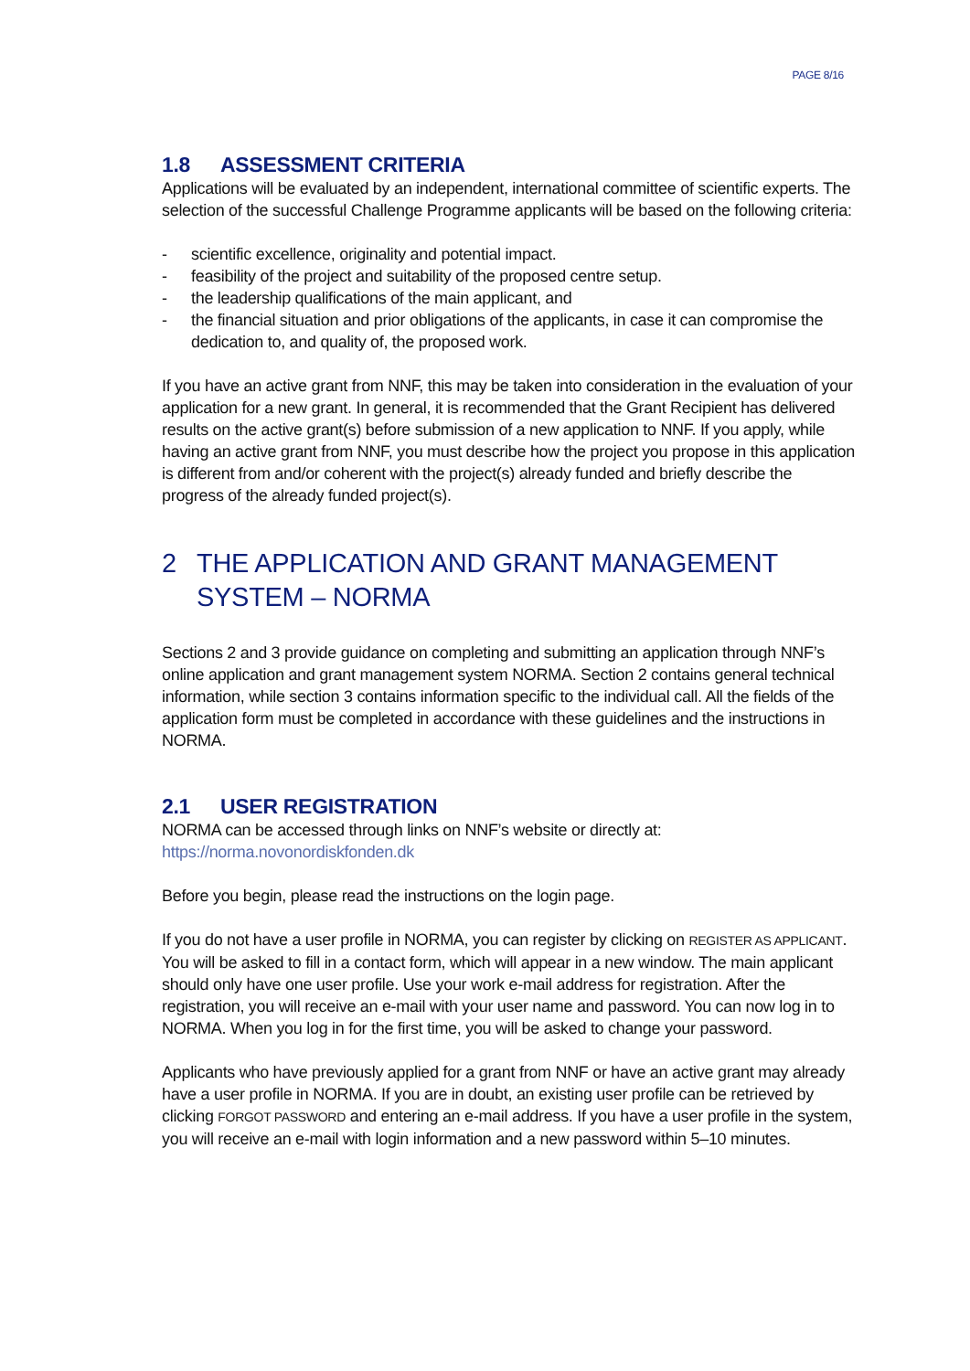PAGE 8/16
1.8 ASSESSMENT CRITERIA
Applications will be evaluated by an independent, international committee of scientific experts. The selection of the successful Challenge Programme applicants will be based on the following criteria:
- scientific excellence, originality and potential impact.
- feasibility of the project and suitability of the proposed centre setup.
- the leadership qualifications of the main applicant, and
- the financial situation and prior obligations of the applicants, in case it can compromise the dedication to, and quality of, the proposed work.
If you have an active grant from NNF, this may be taken into consideration in the evaluation of your application for a new grant. In general, it is recommended that the Grant Recipient has delivered results on the active grant(s) before submission of a new application to NNF. If you apply, while having an active grant from NNF, you must describe how the project you propose in this application is different from and/or coherent with the project(s) already funded and briefly describe the progress of the already funded project(s).
2 THE APPLICATION AND GRANT MANAGEMENT SYSTEM – NORMA
Sections 2 and 3 provide guidance on completing and submitting an application through NNF’s online application and grant management system NORMA. Section 2 contains general technical information, while section 3 contains information specific to the individual call. All the fields of the application form must be completed in accordance with these guidelines and the instructions in NORMA.
2.1 USER REGISTRATION
NORMA can be accessed through links on NNF’s website or directly at:
https://norma.novonordiskfonden.dk
Before you begin, please read the instructions on the login page.
If you do not have a user profile in NORMA, you can register by clicking on REGISTER AS APPLICANT. You will be asked to fill in a contact form, which will appear in a new window. The main applicant should only have one user profile. Use your work e-mail address for registration. After the registration, you will receive an e-mail with your user name and password. You can now log in to NORMA. When you log in for the first time, you will be asked to change your password.
Applicants who have previously applied for a grant from NNF or have an active grant may already have a user profile in NORMA. If you are in doubt, an existing user profile can be retrieved by clicking FORGOT PASSWORD and entering an e-mail address. If you have a user profile in the system, you will receive an e-mail with login information and a new password within 5–10 minutes.